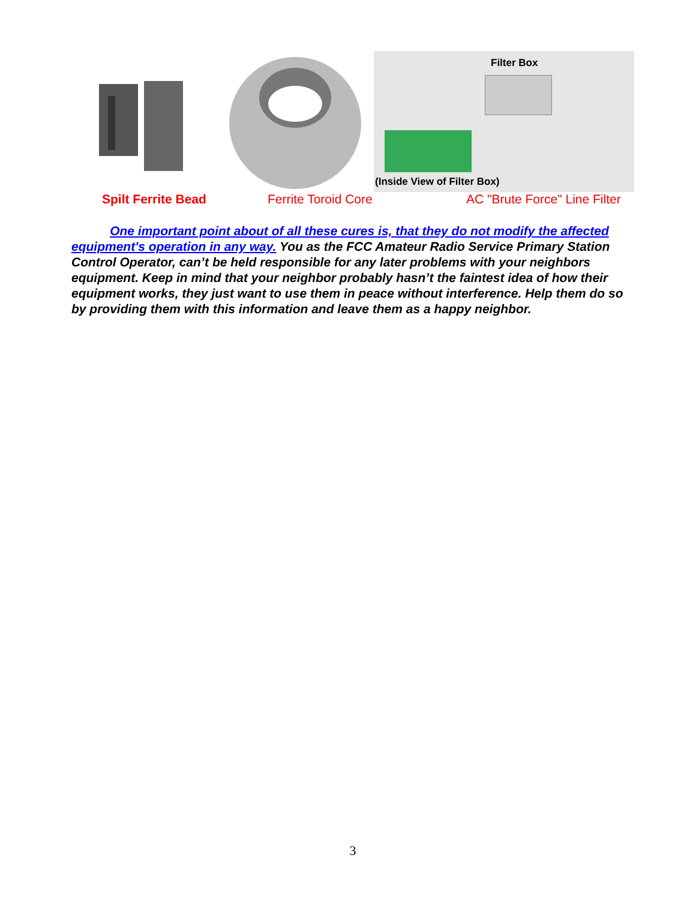Filter Box
(Inside View of Filter Box)
Spilt Ferrite Bead Ferrite Toroid Core AC "Brute Force" Line Filter
One important point about of all these cures is, that they do not modify the affected equipment's operation in any way. You as the FCC Amateur Radio Service Primary Station Control Operator, can’t be held responsible for any later problems with your neighbors equipment. Keep in mind that your neighbor probably hasn’t the faintest idea of how their equipment works, they just want to use them in peace without interference. Help them do so by providing them with this information and leave them as a happy neighbor.
3